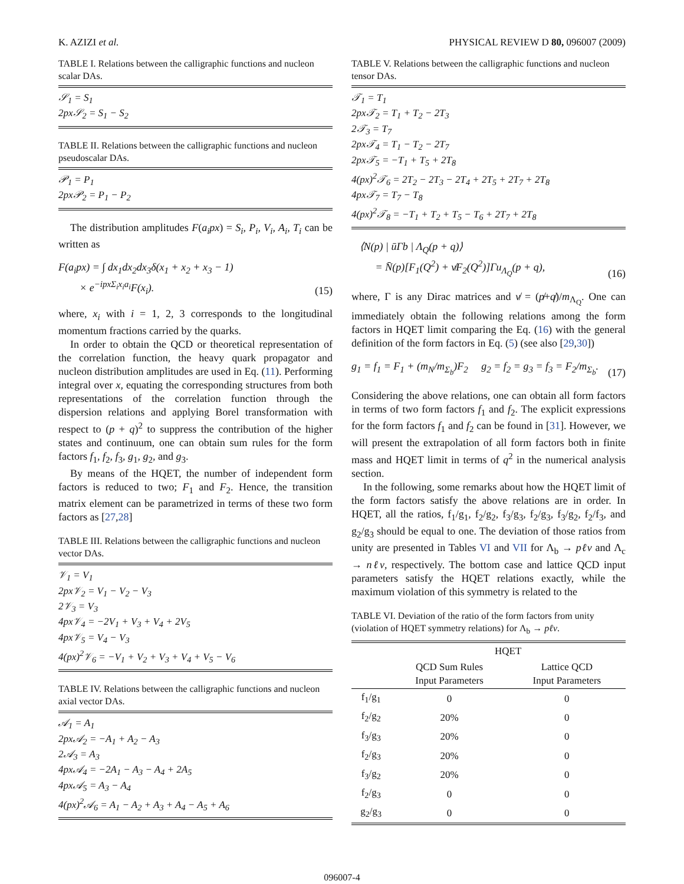K. AZIZI et al. PHYSICAL REVIEW D 80, 096007 (2009)
TABLE I. Relations between the calligraphic functions and nucleon scalar DAs.
𝒮<sub>1</sub> = S<sub>1</sub>
2px𝒮<sub>2</sub> = S<sub>1</sub> − S<sub>2</sub>
TABLE II. Relations between the calligraphic functions and nucleon pseudoscalar DAs.
𝒫<sub>1</sub> = P<sub>1</sub>
2px𝒫<sub>2</sub> = P<sub>1</sub> − P<sub>2</sub>
The distribution amplitudes F(a<sub>i</sub>px) = S<sub>i</sub>, P<sub>i</sub>, V<sub>i</sub>, A<sub>i</sub>, T<sub>i</sub> can be written as
F(a<sub>i</sub>px) = ∫ dx<sub>1</sub>dx<sub>2</sub>dx<sub>3</sub>δ(x<sub>1</sub> + x<sub>2</sub> + x<sub>3</sub> − 1)
× e<sup>−ipxΣ<sub>i</sub>x<sub>i</sub>a<sub>i</sub></sup>F(x<sub>i</sub>). (15)
where, x<sub>i</sub> with i = 1, 2, 3 corresponds to the longitudinal momentum fractions carried by the quarks.
In order to obtain the QCD or theoretical representation of the correlation function, the heavy quark propagator and nucleon distribution amplitudes are used in Eq. (11). Performing integral over x, equating the corresponding structures from both representations of the correlation function through the dispersion relations and applying Borel transformation with respect to (p + q)<sup>2</sup> to suppress the contribution of the higher states and continuum, one can obtain sum rules for the form factors f<sub>1</sub>, f<sub>2</sub>, f<sub>3</sub>, g<sub>1</sub>, g<sub>2</sub>, and g<sub>3</sub>.
By means of the HQET, the number of independent form factors is reduced to two; F<sub>1</sub> and F<sub>2</sub>. Hence, the transition matrix element can be parametrized in terms of these two form factors as [27,28]
TABLE III. Relations between the calligraphic functions and nucleon vector DAs.
𝒱<sub>1</sub> = V<sub>1</sub>
2px𝒱<sub>2</sub> = V<sub>1</sub> − V<sub>2</sub> − V<sub>3</sub>
2𝒱<sub>3</sub> = V<sub>3</sub>
4px𝒱<sub>4</sub> = −2V<sub>1</sub> + V<sub>3</sub> + V<sub>4</sub> + 2V<sub>5</sub>
4px𝒱<sub>5</sub> = V<sub>4</sub> − V<sub>3</sub>
4(px)<sup>2</sup>𝒱<sub>6</sub> = −V<sub>1</sub> + V<sub>2</sub> + V<sub>3</sub> + V<sub>4</sub> + V<sub>5</sub> − V<sub>6</sub>
TABLE IV. Relations between the calligraphic functions and nucleon axial vector DAs.
𝒜<sub>1</sub> = A<sub>1</sub>
2px𝒜<sub>2</sub> = −A<sub>1</sub> + A<sub>2</sub> − A<sub>3</sub>
2𝒜<sub>3</sub> = A<sub>3</sub>
4px𝒜<sub>4</sub> = −2A<sub>1</sub> − A<sub>3</sub> − A<sub>4</sub> + 2A<sub>5</sub>
4px𝒜<sub>5</sub> = A<sub>3</sub> − A<sub>4</sub>
4(px)<sup>2</sup>𝒜<sub>6</sub> = A<sub>1</sub> − A<sub>2</sub> + A<sub>3</sub> + A<sub>4</sub> − A<sub>5</sub> + A<sub>6</sub>
TABLE V. Relations between the calligraphic functions and nucleon tensor DAs.
𝒯<sub>1</sub> = T<sub>1</sub>
2px𝒯<sub>2</sub> = T<sub>1</sub> + T<sub>2</sub> − 2T<sub>3</sub>
2𝒯<sub>3</sub> = T<sub>7</sub>
2px𝒯<sub>4</sub> = T<sub>1</sub> − T<sub>2</sub> − 2T<sub>7</sub>
2px𝒯<sub>5</sub> = −T<sub>1</sub> + T<sub>5</sub> + 2T<sub>8</sub>
4(px)<sup>2</sup>𝒯<sub>6</sub> = 2T<sub>2</sub> − 2T<sub>3</sub> − 2T<sub>4</sub> + 2T<sub>5</sub> + 2T<sub>7</sub> + 2T<sub>8</sub>
4px𝒯<sub>7</sub> = T<sub>7</sub> − T<sub>8</sub>
4(px)<sup>2</sup>𝒯<sub>8</sub> = −T<sub>1</sub> + T<sub>2</sub> + T<sub>5</sub> − T<sub>6</sub> + 2T<sub>7</sub> + 2T<sub>8</sub>
⟨N(p) | ūΓb | Λ<sub>Q</sub>(p + q)⟩
= N̄(p)[F<sub>1</sub>(Q<sup>2</sup>) + v̸F<sub>2</sub>(Q<sup>2</sup>)]Γu<sub>Λ<sub>Q</sub></sub>(p + q), (16)
where, Γ is any Dirac matrices and v̸ = (p̸+q̸)/m<sub>Λ<sub>Q</sub></sub>. One can immediately obtain the following relations among the form factors in HQET limit comparing the Eq. (16) with the general definition of the form factors in Eq. (5) (see also [29,30])
g<sub>1</sub> = f<sub>1</sub> = F<sub>1</sub> + (m<sub>N</sub>/m<sub>Σ<sub>b</sub></sub>)F<sub>2</sub> g<sub>2</sub> = f<sub>2</sub> = g<sub>3</sub> = f<sub>3</sub> = F<sub>2</sub>/m<sub>Σ<sub>b</sub></sub>. (17)
Considering the above relations, one can obtain all form factors in terms of two form factors f<sub>1</sub> and f<sub>2</sub>. The explicit expressions for the form factors f<sub>1</sub> and f<sub>2</sub> can be found in [31]. However, we will present the extrapolation of all form factors both in finite mass and HQET limit in terms of q<sup>2</sup> in the numerical analysis section.
In the following, some remarks about how the HQET limit of the form factors satisfy the above relations are in order. In HQET, all the ratios, f<sub>1</sub>/g<sub>1</sub>, f<sub>2</sub>/g<sub>2</sub>, f<sub>3</sub>/g<sub>3</sub>, f<sub>2</sub>/g<sub>3</sub>, f<sub>3</sub>/g<sub>2</sub>, f<sub>2</sub>/f<sub>3</sub>, and g<sub>2</sub>/g<sub>3</sub> should be equal to one. The deviation of those ratios from unity are presented in Tables VI and VII for Λ<sub>b</sub> → pℓν and Λ<sub>c</sub> → nℓν, respectively. The bottom case and lattice QCD input parameters satisfy the HQET relations exactly, while the maximum violation of this symmetry is related to the
TABLE VI. Deviation of the ratio of the form factors from unity (violation of HQET symmetry relations) for Λ<sub>b</sub> → pℓν.
| | HQET | |
| --- | --- | --- |
| | QCD Sum Rules Input Parameters | Lattice QCD Input Parameters |
| f<sub>1</sub>/g<sub>1</sub> | 0 | 0 |
| f<sub>2</sub>/g<sub>2</sub> | 20% | 0 |
| f<sub>3</sub>/g<sub>3</sub> | 20% | 0 |
| f<sub>2</sub>/g<sub>3</sub> | 20% | 0 |
| f<sub>3</sub>/g<sub>2</sub> | 20% | 0 |
| f<sub>2</sub>/g<sub>3</sub> | 0 | 0 |
| g<sub>2</sub>/g<sub>3</sub> | 0 | 0 |
096007-4